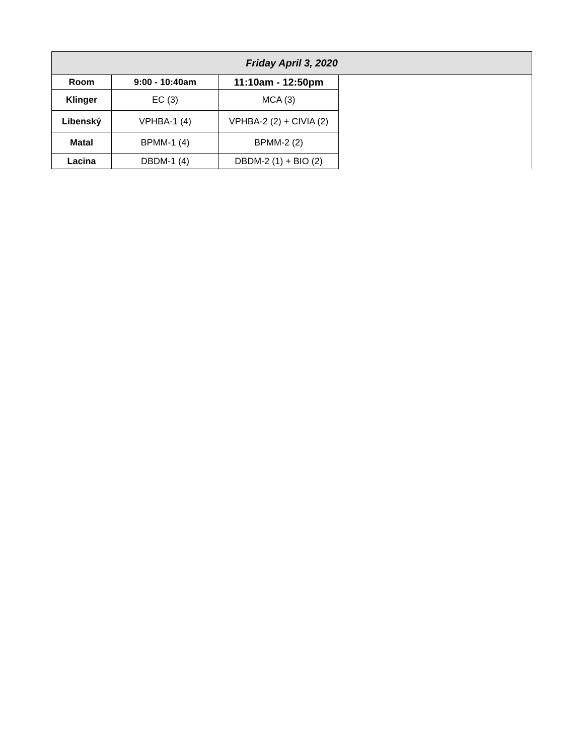| Friday April 3, 2020 | | | |
| --- | --- | --- | --- |
| Room | 9:00 - 10:40am | 11:10am - 12:50pm | |
| Klinger | EC (3) | MCA (3) | |
| Libenský | VPHBA-1 (4) | VPHBA-2 (2) + CIVIA (2) | |
| Matal | BPMM-1 (4) | BPMM-2 (2) | |
| Lacina | DBDM-1 (4) | DBDM-2 (1) + BIO (2) | |